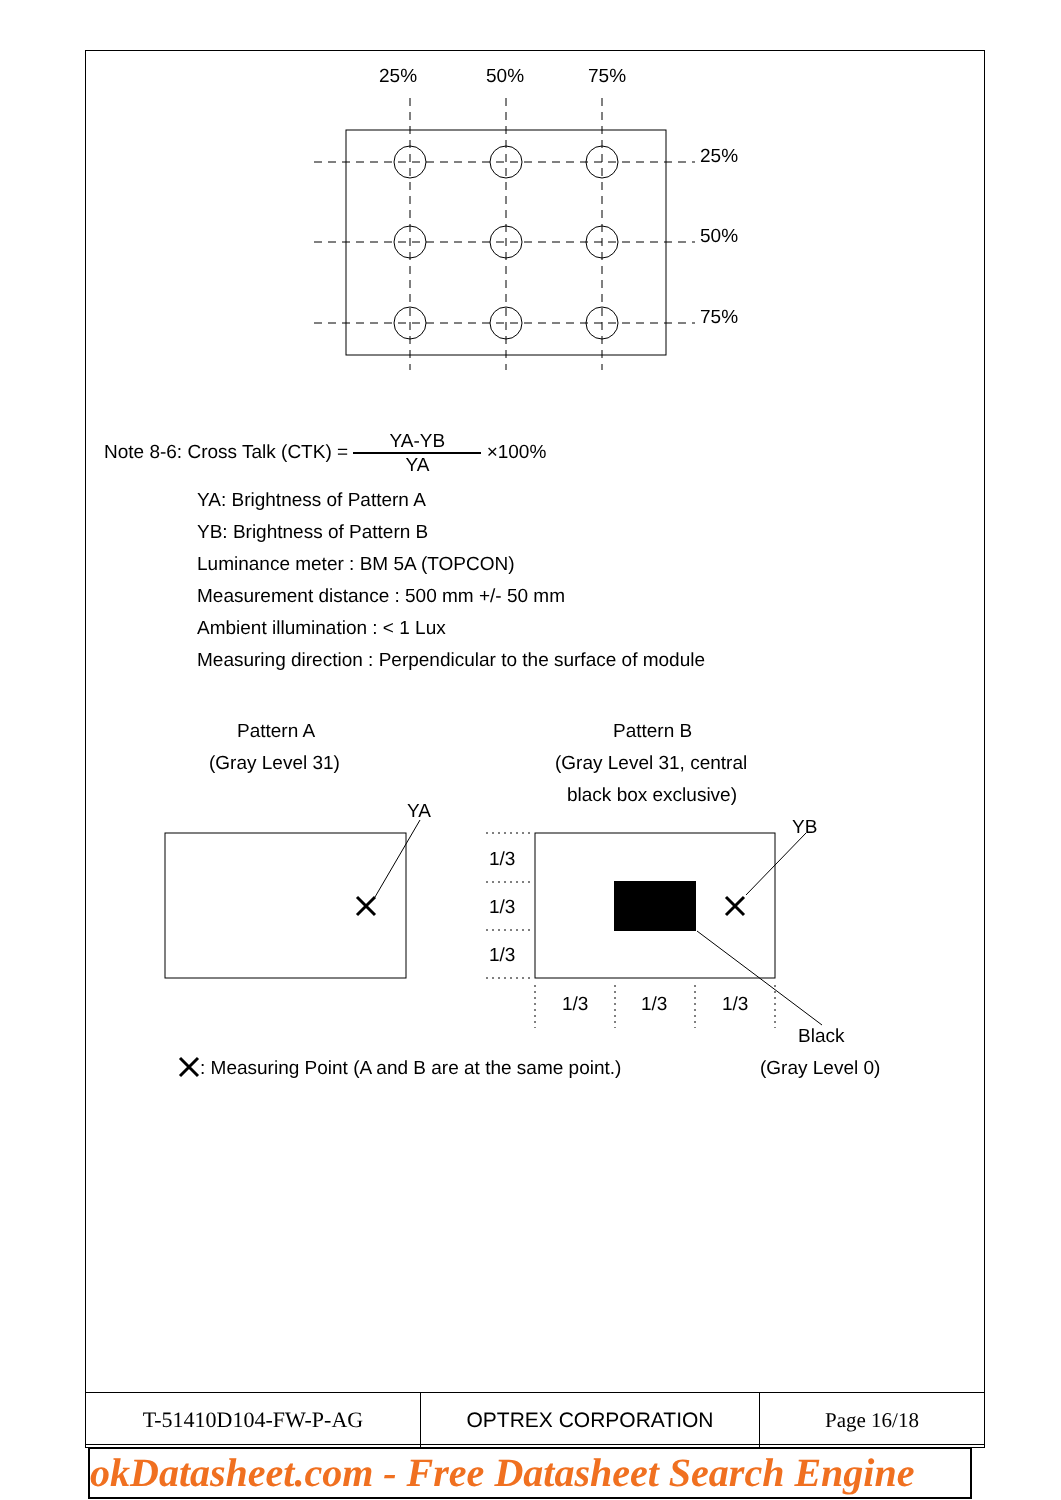25%
50%
75%
25%
50%
75%
Pattern A
(Gray Level 31)
Pattern B
(Gray Level 31, central
black box exclusive)
YA
YB
1/3
1/3
1/3
1/3
1/3
1/3
Black
(Gray Level 0)
: Measuring Point (A and B are at the same point.)
Note 8-6: Cross Talk (CTK) = YA-YB YA ×100%
YA: Brightness of Pattern A
YB: Brightness of Pattern B
Luminance meter : BM 5A (TOPCON)
Measurement distance : 500 mm +/- 50 mm
Ambient illumination : < 1 Lux
Measuring direction : Perpendicular to the surface of module
| T-51410D104-FW-P-AG | OPTREX CORPORATION | Page 16/18 |
okDatasheet.com - Free Datasheet Search Engine